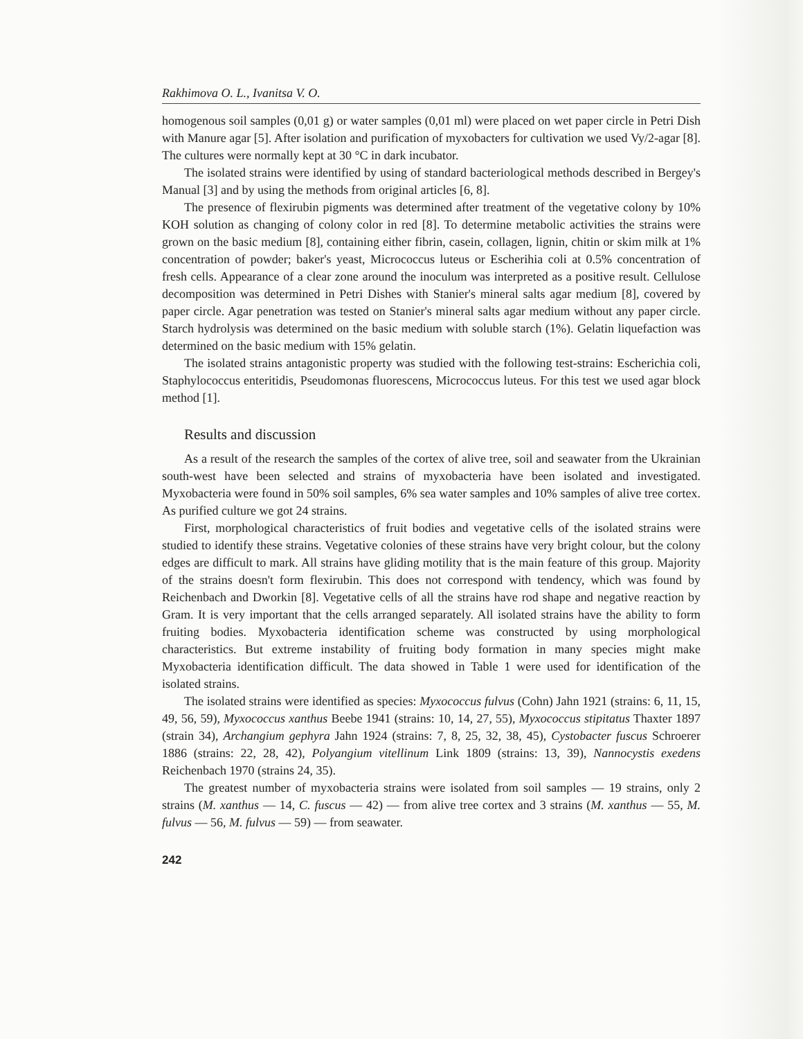Rakhimova O. L., Ivanitsa V. O.
homogenous soil samples (0,01 g) or water samples (0,01 ml) were placed on wet paper circle in Petri Dish with Manure agar [5]. After isolation and purification of myxobacters for cultivation we used Vy/2-agar [8]. The cultures were normally kept at 30 °C in dark incubator.
The isolated strains were identified by using of standard bacteriological methods described in Bergey's Manual [3] and by using the methods from original articles [6, 8].
The presence of flexirubin pigments was determined after treatment of the vegetative colony by 10% KOH solution as changing of colony color in red [8]. To determine metabolic activities the strains were grown on the basic medium [8], containing either fibrin, casein, collagen, lignin, chitin or skim milk at 1% concentration of powder; baker's yeast, Micrococcus luteus or Escherihia coli at 0.5% concentration of fresh cells. Appearance of a clear zone around the inoculum was interpreted as a positive result. Cellulose decomposition was determined in Petri Dishes with Stanier's mineral salts agar medium [8], covered by paper circle. Agar penetration was tested on Stanier's mineral salts agar medium without any paper circle. Starch hydrolysis was determined on the basic medium with soluble starch (1%). Gelatin liquefaction was determined on the basic medium with 15% gelatin.
The isolated strains antagonistic property was studied with the following test-strains: Escherichia coli, Staphylococcus enteritidis, Pseudomonas fluorescens, Micrococcus luteus. For this test we used agar block method [1].
Results and discussion
As a result of the research the samples of the cortex of alive tree, soil and seawater from the Ukrainian south-west have been selected and strains of myxobacteria have been isolated and investigated. Myxobacteria were found in 50% soil samples, 6% sea water samples and 10% samples of alive tree cortex. As purified culture we got 24 strains.
First, morphological characteristics of fruit bodies and vegetative cells of the isolated strains were studied to identify these strains. Vegetative colonies of these strains have very bright colour, but the colony edges are difficult to mark. All strains have gliding motility that is the main feature of this group. Majority of the strains doesn't form flexirubin. This does not correspond with tendency, which was found by Reichenbach and Dworkin [8]. Vegetative cells of all the strains have rod shape and negative reaction by Gram. It is very important that the cells arranged separately. All isolated strains have the ability to form fruiting bodies. Myxobacteria identification scheme was constructed by using morphological characteristics. But extreme instability of fruiting body formation in many species might make Myxobacteria identification difficult. The data showed in Table 1 were used for identification of the isolated strains.
The isolated strains were identified as species: Myxococcus fulvus (Cohn) Jahn 1921 (strains: 6, 11, 15, 49, 56, 59), Myxococcus xanthus Beebe 1941 (strains: 10, 14, 27, 55), Myxococcus stipitatus Thaxter 1897 (strain 34), Archangium gephyra Jahn 1924 (strains: 7, 8, 25, 32, 38, 45), Cystobacter fuscus Schroerer 1886 (strains: 22, 28, 42), Polyangium vitellinum Link 1809 (strains: 13, 39), Nannocystis exedens Reichenbach 1970 (strains 24, 35).
The greatest number of myxobacteria strains were isolated from soil samples — 19 strains, only 2 strains (M. xanthus — 14, C. fuscus — 42) — from alive tree cortex and 3 strains (M. xanthus — 55, M. fulvus — 56, M. fulvus — 59) — from seawater.
242